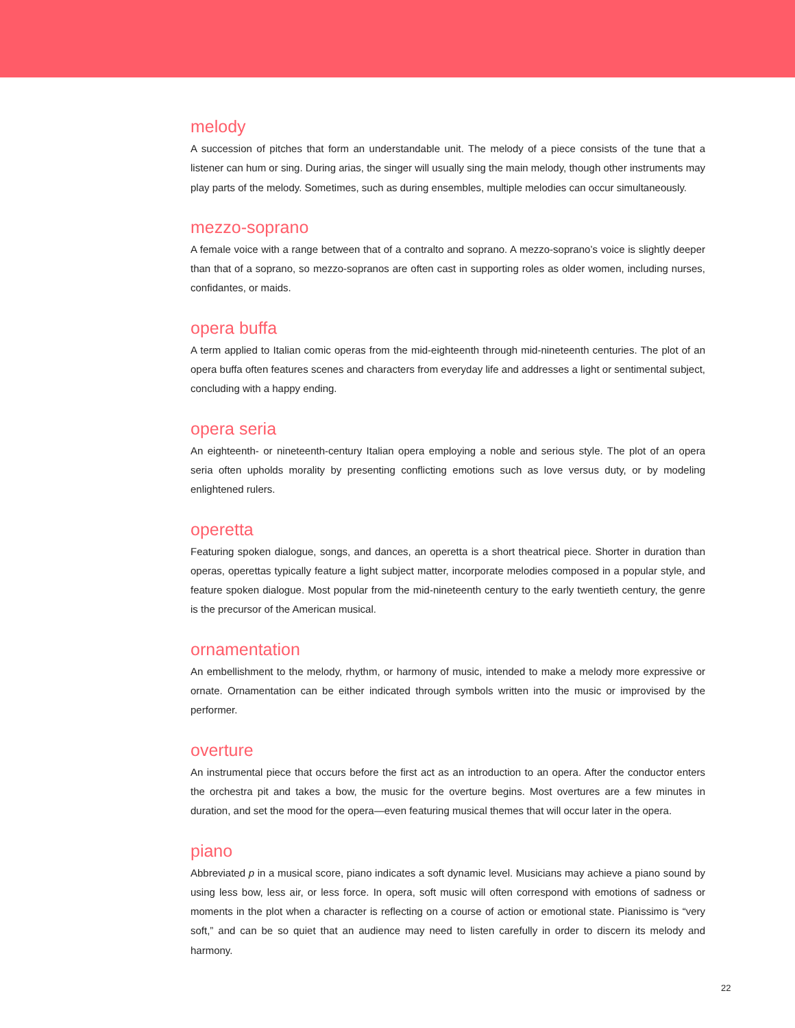melody
A succession of pitches that form an understandable unit. The melody of a piece consists of the tune that a listener can hum or sing. During arias, the singer will usually sing the main melody, though other instruments may play parts of the melody. Sometimes, such as during ensembles, multiple melodies can occur simultaneously.
mezzo-soprano
A female voice with a range between that of a contralto and soprano. A mezzo-soprano’s voice is slightly deeper than that of a soprano, so mezzo-sopranos are often cast in supporting roles as older women, including nurses, confidantes, or maids.
opera buffa
A term applied to Italian comic operas from the mid-eighteenth through mid-nineteenth centuries. The plot of an opera buffa often features scenes and characters from everyday life and addresses a light or sentimental subject, concluding with a happy ending.
opera seria
An eighteenth- or nineteenth-century Italian opera employing a noble and serious style. The plot of an opera seria often upholds morality by presenting conflicting emotions such as love versus duty, or by modeling enlightened rulers.
operetta
Featuring spoken dialogue, songs, and dances, an operetta is a short theatrical piece. Shorter in duration than operas, operettas typically feature a light subject matter, incorporate melodies composed in a popular style, and feature spoken dialogue. Most popular from the mid-nineteenth century to the early twentieth century, the genre is the precursor of the American musical.
ornamentation
An embellishment to the melody, rhythm, or harmony of music, intended to make a melody more expressive or ornate. Ornamentation can be either indicated through symbols written into the music or improvised by the performer.
overture
An instrumental piece that occurs before the first act as an introduction to an opera. After the conductor enters the orchestra pit and takes a bow, the music for the overture begins. Most overtures are a few minutes in duration, and set the mood for the opera—even featuring musical themes that will occur later in the opera.
piano
Abbreviated p in a musical score, piano indicates a soft dynamic level. Musicians may achieve a piano sound by using less bow, less air, or less force. In opera, soft music will often correspond with emotions of sadness or moments in the plot when a character is reflecting on a course of action or emotional state. Pianissimo is “very soft,” and can be so quiet that an audience may need to listen carefully in order to discern its melody and harmony.
22